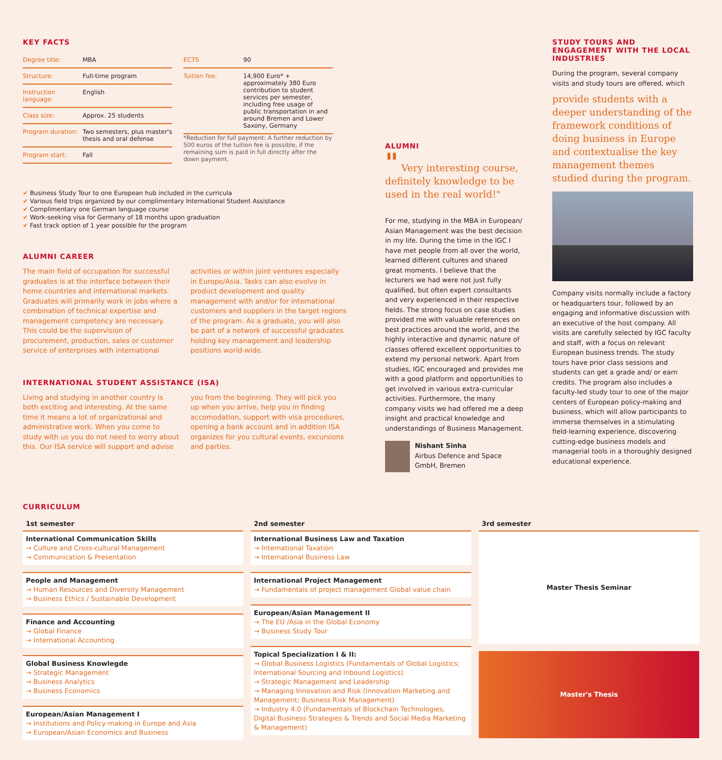KEY FACTS
| Degree title: | MBA |
| Structure: | Full-time program |
| Instruction language: | English |
| Class size: | Approx. 25 students |
| Program duration: | Two semesters, plus master's thesis and oral defense |
| Program start: | Fall |
| ECTS | 90 |
| Tuition fee: | 14,900 Euro* + approximately 380 Euro contribution to student services per semester, including free usage of public transportation in and around Bremen and Lower Saxony, Germany |
*Reduction for full payment: A further reduction by 500 euros of the tuition fee is possible, if the remaining sum is paid in full directly after the down payment.
✔ Business Study Tour to one European hub included in the curricula
✔ Various field trips organized by our complimentary International Student Assistance
✔ Complimentary one German language course
✔ Work-seeking visa for Germany of 18 months upon graduation
✔ Fast track option of 1 year possible for the program
ALUMNI CAREER
The main field of occupation for successful graduates is at the interface between their home countries and international markets. Graduates will primarily work in jobs where a combination of technical expertise and management competency are necessary. This could be the supervision of procurement, production, sales or customer service of enterprises with international activities or within joint ventures especially in Europe/Asia. Tasks can also evolve in product development and quality management with and/or for international customers and suppliers in the target regions of the program. As a graduate, you will also be part of a network of successful graduates holding key management and leadership positions world-wide.
INTERNATIONAL STUDENT ASSISTANCE (ISA)
Living and studying in another country is both exciting and interesting. At the same time it means a lot of organizational and administrative work. When you come to study with us you do not need to worry about this. Our ISA service will support and advise you from the beginning. They will pick you up when you arrive, help you in finding accomodation, support with visa procedures, opening a bank account and in addition ISA organizes for you cultural events, excursions and parties.
ALUMNI
" Very interesting course, definitely knowledge to be used in the real world!"
For me, studying in the MBA in European/ Asian Management was the best decision in my life. During the time in the IGC I have met people from all over the world, learned different cultures and shared great moments. I believe that the lecturers we had were not just fully qualified, but often expert consultants and very experienced in their respective fields. The strong focus on case studies provided me with valuable references on best practices around the world, and the highly interactive and dynamic nature of classes offered excellent opportunities to extend my personal network. Apart from studies, IGC encouraged and provides me with a good platform and opportunities to get involved in various extra-curricular activities. Furthermore, the many company visits we had offered me a deep insight and practical knowledge and understandings of Business Management.
Nishant Sinha
Airbus Defence and Space GmbH, Bremen
STUDY TOURS AND ENGAGEMENT WITH THE LOCAL INDUSTRIES
During the program, several company visits and study tours are offered, which
provide students with a deeper understanding of the framework conditions of doing business in Europe and contextualise the key management themes studied during the program.
Company visits normally include a factory or headquarters tour, followed by an engaging and informative discussion with an executive of the host company. All visits are carefully selected by IGC faculty and staff, with a focus on relevant European business trends. The study tours have prior class sessions and students can get a grade and/ or earn credits. The program also includes a faculty-led study tour to one of the major centers of European policy-making and business, which will allow participants to immerse themselves in a stimulating field-learning experience, discovering cutting-edge business models and managerial tools in a thoroughly designed educational experience.
CURRICULUM
1st semester
International Communication Skills
→ Culture and Cross-cultural Management
→ Communication & Presentation
People and Management
→ Human Resources and Diversity Management
→ Business Ethics / Sustainable Development
Finance and Accounting
→ Global Finance
→ International Accounting
Global Business Knowlegde
→ Strategic Management
→ Business Analytics
→ Business Economics
European/Asian Management I
→ Institutions and Policy-making in Europe and Asia
→ European/Asian Economics and Business
2nd semester
International Business Law and Taxation
→ International Taxation
→ International Business Law
International Project Management
→ Fundamentals of project management Global value chain
European/Asian Management II
→ The EU /Asia in the Global Economy
→ Business Study Tour
Topical Specialization I & II:
→ Global Business Logistics (Fundamentals of Global Logistics; International Sourcing and Inbound Logistics)
→ Strategic Management and Leadership
→ Managing Innovation and Risk (Innovation Marketing and Management; Business Risk Management)
→ Industry 4.0 (Fundamentals of Blockchain Technologies, Digital Business Strategies & Trends and Social Media Marketing & Management)
3rd semester
Master Thesis Seminar
Master's Thesis